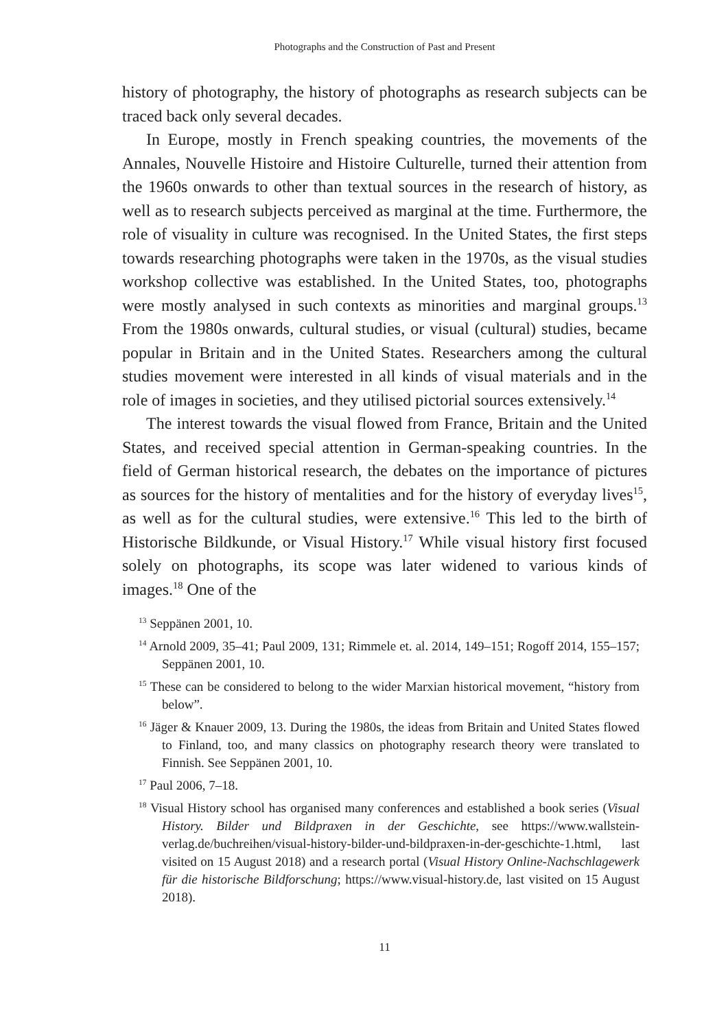Photographs and the Construction of Past and Present
history of photography, the history of photographs as research subjects can be traced back only several decades.
In Europe, mostly in French speaking countries, the movements of the Annales, Nouvelle Histoire and Histoire Culturelle, turned their attention from the 1960s onwards to other than textual sources in the research of history, as well as to research subjects perceived as marginal at the time. Furthermore, the role of visuality in culture was recognised. In the United States, the first steps towards researching photographs were taken in the 1970s, as the visual studies workshop collective was established. In the United States, too, photographs were mostly analysed in such contexts as minorities and marginal groups.<sup>13</sup> From the 1980s onwards, cultural studies, or visual (cultural) studies, became popular in Britain and in the United States. Researchers among the cultural studies movement were interested in all kinds of visual materials and in the role of images in societies, and they utilised pictorial sources extensively.<sup>14</sup>
The interest towards the visual flowed from France, Britain and the United States, and received special attention in German-speaking countries. In the field of German historical research, the debates on the importance of pictures as sources for the history of mentalities and for the history of everyday lives<sup>15</sup>, as well as for the cultural studies, were extensive.<sup>16</sup> This led to the birth of Historische Bildkunde, or Visual History.<sup>17</sup> While visual history first focused solely on photographs, its scope was later widened to various kinds of images.<sup>18</sup> One of the
<sup>13</sup> Seppänen 2001, 10.
<sup>14</sup> Arnold 2009, 35–41; Paul 2009, 131; Rimmele et. al. 2014, 149–151; Rogoff 2014, 155–157; Seppänen 2001, 10.
<sup>15</sup> These can be considered to belong to the wider Marxian historical movement, “history from below”.
<sup>16</sup> Jäger & Knauer 2009, 13. During the 1980s, the ideas from Britain and United States flowed to Finland, too, and many classics on photography research theory were translated to Finnish. See Seppänen 2001, 10.
<sup>17</sup> Paul 2006, 7–18.
<sup>18</sup> Visual History school has organised many conferences and established a book series (Visual History. Bilder und Bildpraxen in der Geschichte, see https://www.wallstein-verlag.de/buchreihen/visual-history-bilder-und-bildpraxen-in-der-geschichte-1.html, last visited on 15 August 2018) and a research portal (Visual History Online-Nachschlagewerk für die historische Bildforschung; https://www.visual-history.de, last visited on 15 August 2018).
11